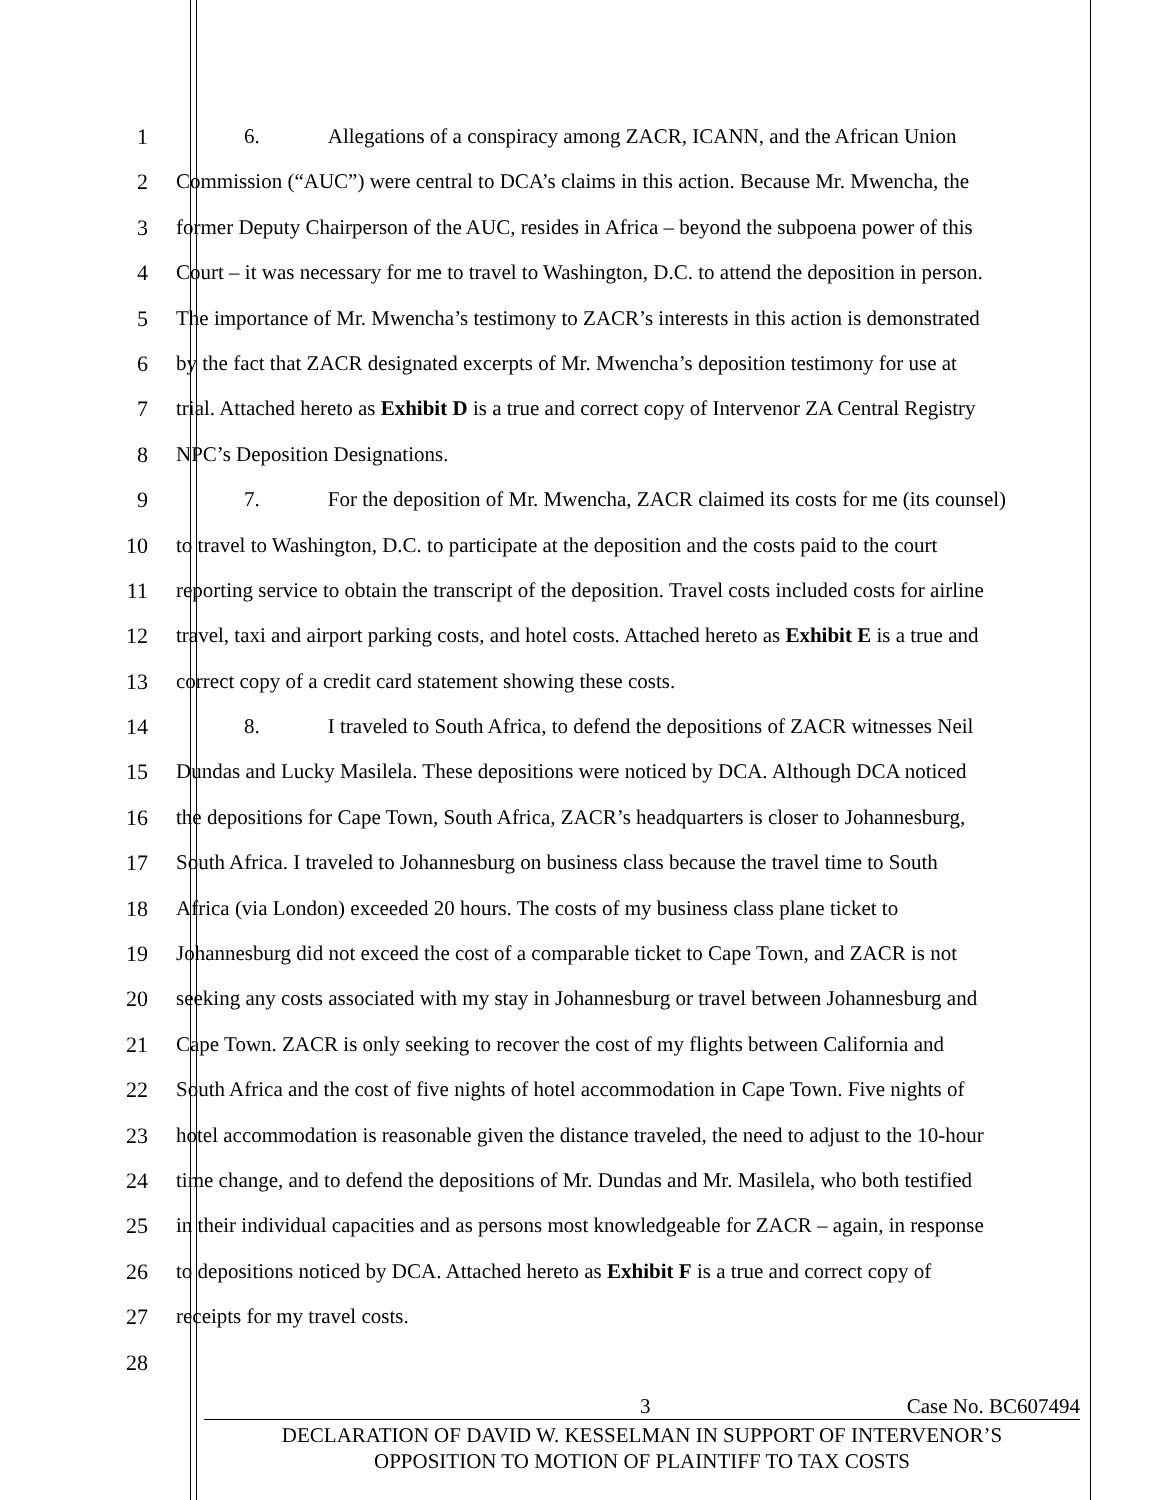1 6. Allegations of a conspiracy among ZACR, ICANN, and the African Union
2 Commission (“AUC”) were central to DCA’s claims in this action. Because Mr. Mwencha, the
3 former Deputy Chairperson of the AUC, resides in Africa – beyond the subpoena power of this
4 Court – it was necessary for me to travel to Washington, D.C. to attend the deposition in person.
5 The importance of Mr. Mwencha’s testimony to ZACR’s interests in this action is demonstrated
6 by the fact that ZACR designated excerpts of Mr. Mwencha’s deposition testimony for use at
7 trial. Attached hereto as Exhibit D is a true and correct copy of Intervenor ZA Central Registry
8 NPC’s Deposition Designations.
9 7. For the deposition of Mr. Mwencha, ZACR claimed its costs for me (its counsel)
10 to travel to Washington, D.C. to participate at the deposition and the costs paid to the court
11 reporting service to obtain the transcript of the deposition. Travel costs included costs for airline
12 travel, taxi and airport parking costs, and hotel costs. Attached hereto as Exhibit E is a true and
13 correct copy of a credit card statement showing these costs.
14 8. I traveled to South Africa, to defend the depositions of ZACR witnesses Neil
15 Dundas and Lucky Masilela. These depositions were noticed by DCA. Although DCA noticed
16 the depositions for Cape Town, South Africa, ZACR’s headquarters is closer to Johannesburg,
17 South Africa. I traveled to Johannesburg on business class because the travel time to South
18 Africa (via London) exceeded 20 hours. The costs of my business class plane ticket to
19 Johannesburg did not exceed the cost of a comparable ticket to Cape Town, and ZACR is not
20 seeking any costs associated with my stay in Johannesburg or travel between Johannesburg and
21 Cape Town. ZACR is only seeking to recover the cost of my flights between California and
22 South Africa and the cost of five nights of hotel accommodation in Cape Town. Five nights of
23 hotel accommodation is reasonable given the distance traveled, the need to adjust to the 10-hour
24 time change, and to defend the depositions of Mr. Dundas and Mr. Masilela, who both testified
25 in their individual capacities and as persons most knowledgeable for ZACR – again, in response
26 to depositions noticed by DCA. Attached hereto as Exhibit F is a true and correct copy of
27 receipts for my travel costs.
28
3 Case No. BC607494
DECLARATION OF DAVID W. KESSELMAN IN SUPPORT OF INTERVENOR’S
OPPOSITION TO MOTION OF PLAINTIFF TO TAX COSTS